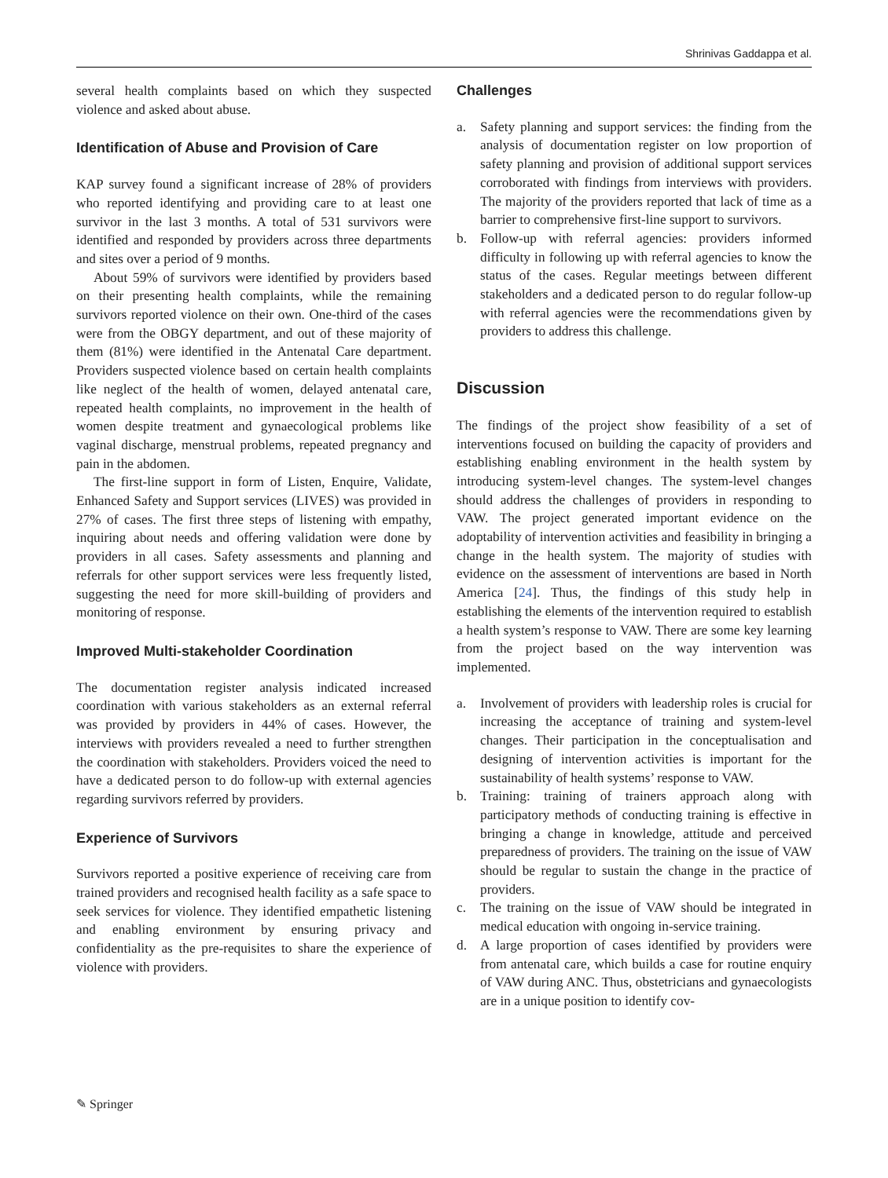Shrinivas Gaddappa et al.
several health complaints based on which they suspected violence and asked about abuse.
Identification of Abuse and Provision of Care
KAP survey found a significant increase of 28% of providers who reported identifying and providing care to at least one survivor in the last 3 months. A total of 531 survivors were identified and responded by providers across three departments and sites over a period of 9 months.
About 59% of survivors were identified by providers based on their presenting health complaints, while the remaining survivors reported violence on their own. One-third of the cases were from the OBGY department, and out of these majority of them (81%) were identified in the Antenatal Care department. Providers suspected violence based on certain health complaints like neglect of the health of women, delayed antenatal care, repeated health complaints, no improvement in the health of women despite treatment and gynaecological problems like vaginal discharge, menstrual problems, repeated pregnancy and pain in the abdomen.
The first-line support in form of Listen, Enquire, Validate, Enhanced Safety and Support services (LIVES) was provided in 27% of cases. The first three steps of listening with empathy, inquiring about needs and offering validation were done by providers in all cases. Safety assessments and planning and referrals for other support services were less frequently listed, suggesting the need for more skill-building of providers and monitoring of response.
Improved Multi-stakeholder Coordination
The documentation register analysis indicated increased coordination with various stakeholders as an external referral was provided by providers in 44% of cases. However, the interviews with providers revealed a need to further strengthen the coordination with stakeholders. Providers voiced the need to have a dedicated person to do follow-up with external agencies regarding survivors referred by providers.
Experience of Survivors
Survivors reported a positive experience of receiving care from trained providers and recognised health facility as a safe space to seek services for violence. They identified empathetic listening and enabling environment by ensuring privacy and confidentiality as the pre-requisites to share the experience of violence with providers.
Challenges
a. Safety planning and support services: the finding from the analysis of documentation register on low proportion of safety planning and provision of additional support services corroborated with findings from interviews with providers. The majority of the providers reported that lack of time as a barrier to comprehensive first-line support to survivors.
b. Follow-up with referral agencies: providers informed difficulty in following up with referral agencies to know the status of the cases. Regular meetings between different stakeholders and a dedicated person to do regular follow-up with referral agencies were the recommendations given by providers to address this challenge.
Discussion
The findings of the project show feasibility of a set of interventions focused on building the capacity of providers and establishing enabling environment in the health system by introducing system-level changes. The system-level changes should address the challenges of providers in responding to VAW. The project generated important evidence on the adoptability of intervention activities and feasibility in bringing a change in the health system. The majority of studies with evidence on the assessment of interventions are based in North America [24]. Thus, the findings of this study help in establishing the elements of the intervention required to establish a health system’s response to VAW. There are some key learning from the project based on the way intervention was implemented.
a. Involvement of providers with leadership roles is crucial for increasing the acceptance of training and system-level changes. Their participation in the conceptualisation and designing of intervention activities is important for the sustainability of health systems’ response to VAW.
b. Training: training of trainers approach along with participatory methods of conducting training is effective in bringing a change in knowledge, attitude and perceived preparedness of providers. The training on the issue of VAW should be regular to sustain the change in the practice of providers.
c. The training on the issue of VAW should be integrated in medical education with ongoing in-service training.
d. A large proportion of cases identified by providers were from antenatal care, which builds a case for routine enquiry of VAW during ANC. Thus, obstetricians and gynaecologists are in a unique position to identify cov-
✎ Springer